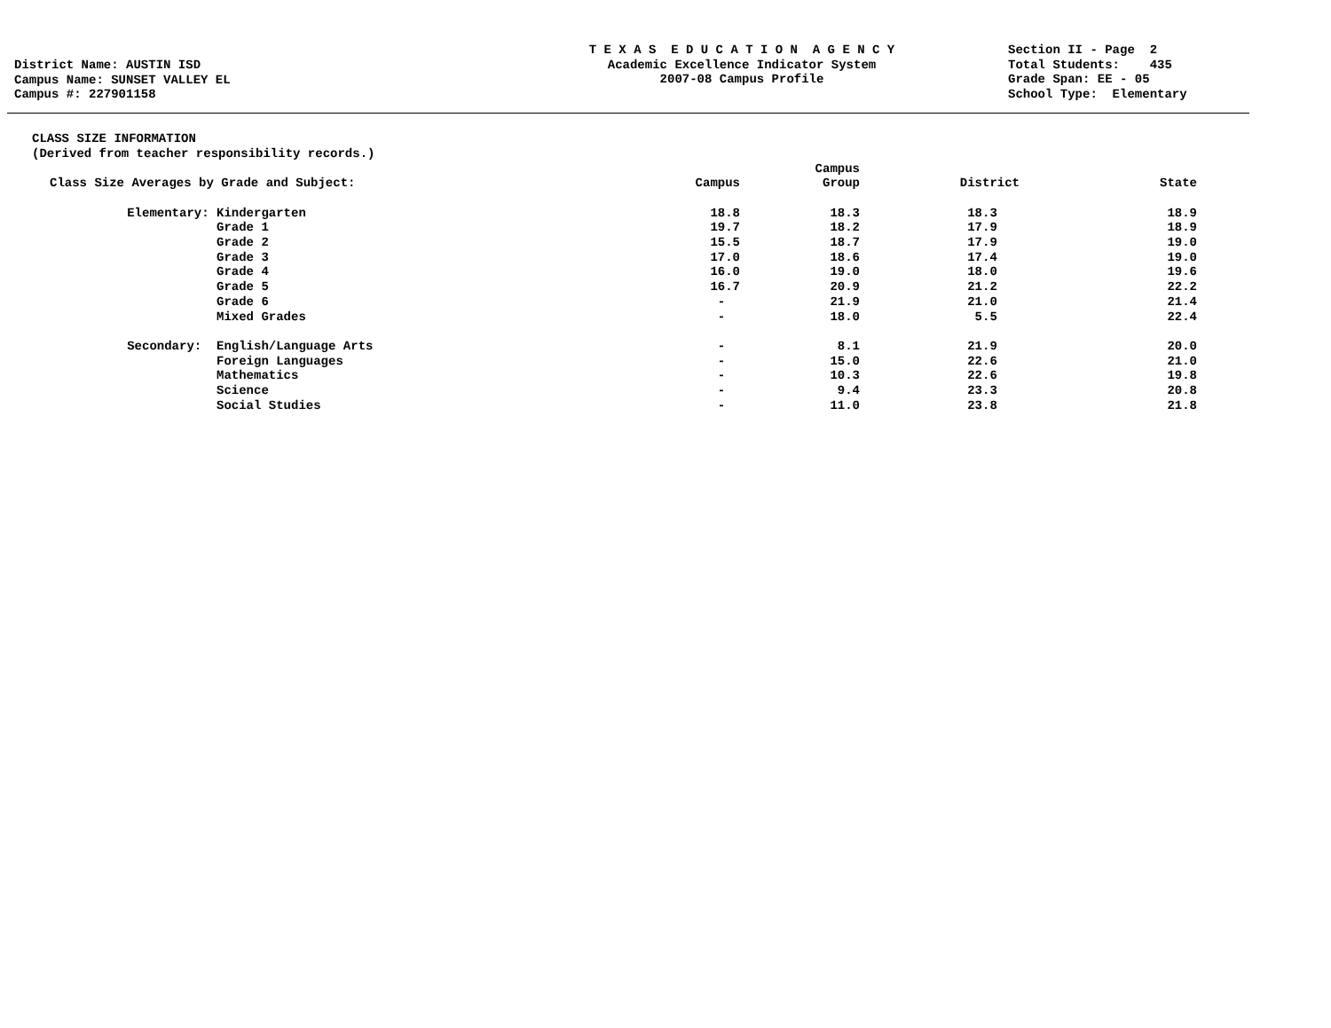District Name: AUSTIN ISD
Campus Name: SUNSET VALLEY EL
Campus #: 227901158
T E X A S E D U C A T I O N A G E N C Y
Academic Excellence Indicator System
2007-08 Campus Profile
Section II - Page 2
Total Students: 435
Grade Span: EE - 05
School Type: Elementary
CLASS SIZE INFORMATION
(Derived from teacher responsibility records.)
| Class Size Averages by Grade and Subject: | | | Campus | Campus Group | District | State |
| --- | --- | --- | --- | --- | --- | --- |
| | Elementary: | Kindergarten | 18.8 | 18.3 | 18.3 | 18.9 |
| | | Grade 1 | 19.7 | 18.2 | 17.9 | 18.9 |
| | | Grade 2 | 15.5 | 18.7 | 17.9 | 19.0 |
| | | Grade 3 | 17.0 | 18.6 | 17.4 | 19.0 |
| | | Grade 4 | 16.0 | 19.0 | 18.0 | 19.6 |
| | | Grade 5 | 16.7 | 20.9 | 21.2 | 22.2 |
| | | Grade 6 | - | 21.9 | 21.0 | 21.4 |
| | | Mixed Grades | - | 18.0 | 5.5 | 22.4 |
| | Secondary: | English/Language Arts | - | 8.1 | 21.9 | 20.0 |
| | | Foreign Languages | - | 15.0 | 22.6 | 21.0 |
| | | Mathematics | - | 10.3 | 22.6 | 19.8 |
| | | Science | - | 9.4 | 23.3 | 20.8 |
| | | Social Studies | - | 11.0 | 23.8 | 21.8 |